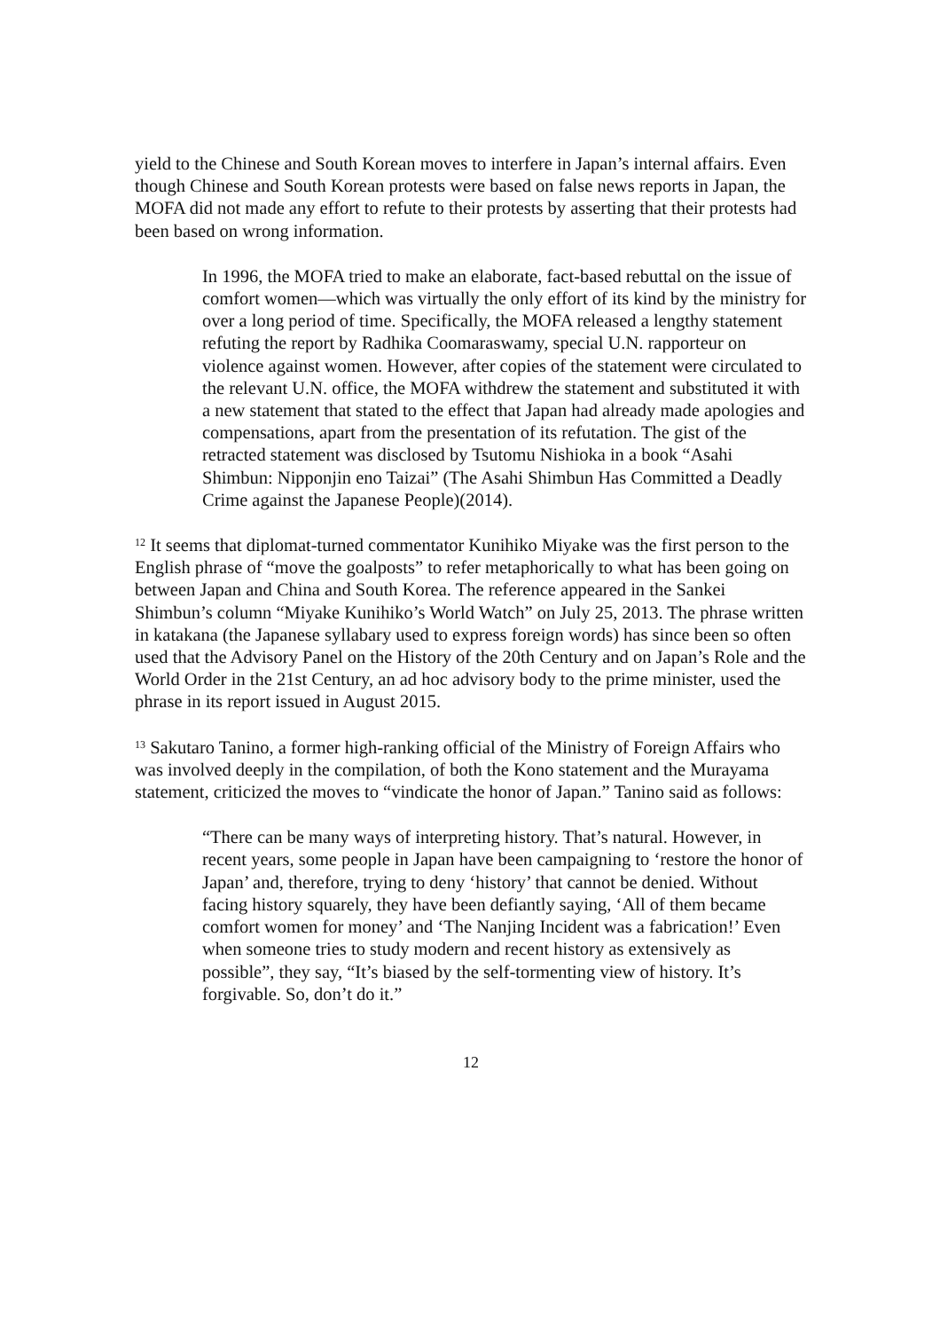yield to the Chinese and South Korean moves to interfere in Japan’s internal affairs. Even though Chinese and South Korean protests were based on false news reports in Japan, the MOFA did not made any effort to refute to their protests by asserting that their protests had been based on wrong information.
In 1996, the MOFA tried to make an elaborate, fact-based rebuttal on the issue of comfort women—which was virtually the only effort of its kind by the ministry for over a long period of time. Specifically, the MOFA released a lengthy statement refuting the report by Radhika Coomaraswamy, special U.N. rapporteur on violence against women. However, after copies of the statement were circulated to the relevant U.N. office, the MOFA withdrew the statement and substituted it with a new statement that stated to the effect that Japan had already made apologies and compensations, apart from the presentation of its refutation. The gist of the retracted statement was disclosed by Tsutomu Nishioka in a book “Asahi Shimbun: Nipponjin eno Taizai” (The Asahi Shimbun Has Committed a Deadly Crime against the Japanese People)(2014).
<sup>12</sup> It seems that diplomat-turned commentator Kunihiko Miyake was the first person to the English phrase of “move the goalposts” to refer metaphorically to what has been going on between Japan and China and South Korea. The reference appeared in the Sankei Shimbun’s column “Miyake Kunihiko’s World Watch” on July 25, 2013. The phrase written in katakana (the Japanese syllabary used to express foreign words) has since been so often used that the Advisory Panel on the History of the 20th Century and on Japan’s Role and the World Order in the 21st Century, an ad hoc advisory body to the prime minister, used the phrase in its report issued in August 2015.
<sup>13</sup> Sakutaro Tanino, a former high-ranking official of the Ministry of Foreign Affairs who was involved deeply in the compilation, of both the Kono statement and the Murayama statement, criticized the moves to “vindicate the honor of Japan.” Tanino said as follows:
“There can be many ways of interpreting history. That’s natural. However, in recent years, some people in Japan have been campaigning to ‘restore the honor of Japan’ and, therefore, trying to deny ‘history’ that cannot be denied. Without facing history squarely, they have been defiantly saying, ‘All of them became comfort women for money’ and ‘The Nanjing Incident was a fabrication!’ Even when someone tries to study modern and recent history as extensively as possible”, they say, “It’s biased by the self-tormenting view of history. It’s forgivable. So, don’t do it.”
12